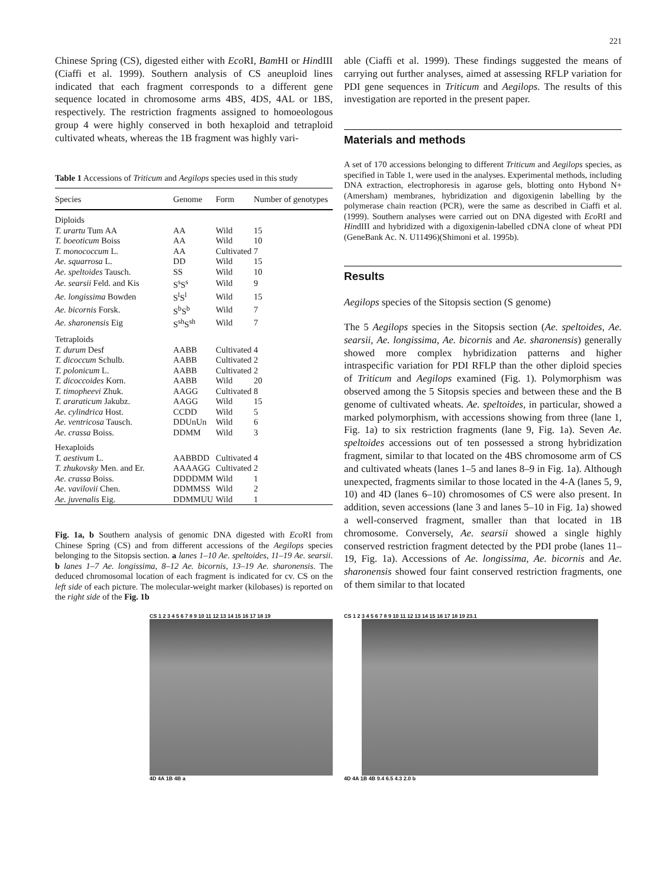221
Chinese Spring (CS), digested either with Eco RI, Bam HI or HindIII (Ciaffi et al. 1999). Southern analysis of CS aneuploid lines indicated that each fragment corresponds to a different gene sequence located in chromosome arms 4BS, 4DS, 4AL or 1BS, respectively. The restriction fragments assigned to homoeologous group 4 were highly conserved in both hexaploid and tetraploid cultivated wheats, whereas the 1B fragment was highly vari-
Table 1 Accessions of Triticum and Aegilops species used in this study
| Species | Genome | Form | Number of genotypes |
| --- | --- | --- | --- |
| Diploids | | | |
| T. urartu Tum AA | AA | Wild | 15 |
| T. boeoticum Boiss | AA | Wild | 10 |
| T. monococcum L. | AA | Cultivated | 7 |
| Ae. squarrosa L. | DD | Wild | 15 |
| Ae. speltoides Tausch. | SS | Wild | 10 |
| Ae. searsii Feld. and Kis | S<sup>s</sup>S<sup>s</sup> | Wild | 9 |
| Ae. longissima Bowden | S<sup>l</sup>S<sup>l</sup> | Wild | 15 |
| Ae. bicornis Forsk. | S<sup>b</sup>S<sup>b</sup> | Wild | 7 |
| Ae. sharonensis Eig | S<sup>sh</sup>S<sup>sh</sup> | Wild | 7 |
| Tetraploids | | | |
| T. durum Desf | AABB | Cultivated | 4 |
| T. dicoccum Schulb. | AABB | Cultivated | 2 |
| T. polonicum L. | AABB | Cultivated | 2 |
| T. dicoccoides Korn. | AABB | Wild | 20 |
| T. timopheevi Zhuk. | AAGG | Cultivated | 8 |
| T. araraticum Jakubz. | AAGG | Wild | 15 |
| Ae. cylindrica Host. | CCDD | Wild | 5 |
| Ae. ventricosa Tausch. | DDUnUn | Wild | 6 |
| Ae. crassa Boiss. | DDMM | Wild | 3 |
| Hexaploids | | | |
| T. aestivum L. | AABBDD | Cultivated | 4 |
| T. zhukovsky Men. and Er. | AAAAGG | Cultivated | 2 |
| Ae. crassa Boiss. | DDDDMM | Wild | 1 |
| Ae. vavilovii Chen. | DDMMSS | Wild | 2 |
| Ae. juvenalis Eig. | DDMMUU | Wild | 1 |
Fig. 1a, b Southern analysis of genomic DNA digested with Eco RI from Chinese Spring (CS) and from different accessions of the Aegilops species belonging to the Sitopsis section. a lanes 1–10 Ae. speltoides, 11–19 Ae. searsii. b lanes 1–7 Ae. longissima, 8–12 Ae. bicornis, 13–19 Ae. sharonensis. The deduced chromosomal location of each fragment is indicated for cv. CS on the left side of each picture. The molecular-weight marker (kilobases) is reported on the right side of the Fig. 1b
able (Ciaffi et al. 1999). These findings suggested the means of carrying out further analyses, aimed at assessing RFLP variation for PDI gene sequences in Triticum and Aegilops. The results of this investigation are reported in the present paper.
Materials and methods
A set of 170 accessions belonging to different Triticum and Aegilops species, as specified in Table 1, were used in the analyses. Experimental methods, including DNA extraction, electrophoresis in agarose gels, blotting onto Hybond N+ (Amersham) membranes, hybridization and digoxigenin labelling by the polymerase chain reaction (PCR), were the same as described in Ciaffi et al. (1999). Southern analyses were carried out on DNA digested with Eco RI and HindIII and hybridized with a digoxigenin-labelled cDNA clone of wheat PDI (GeneBank Ac. N. U11496)(Shimoni et al. 1995b).
Results
Aegilops species of the Sitopsis section (S genome)
The 5 Aegilops species in the Sitopsis section (Ae. speltoides, Ae. searsii, Ae. longissima, Ae. bicornis and Ae. sharonensis) generally showed more complex hybridization patterns and higher intraspecific variation for PDI RFLP than the other diploid species of Triticum and Aegilops examined (Fig. 1). Polymorphism was observed among the 5 Sitopsis species and between these and the B genome of cultivated wheats. Ae. speltoides, in particular, showed a marked polymorphism, with accessions showing from three (lane 1, Fig. 1a) to six restriction fragments (lane 9, Fig. 1a). Seven Ae. speltoides accessions out of ten possessed a strong hybridization fragment, similar to that located on the 4BS chromosome arm of CS and cultivated wheats (lanes 1–5 and lanes 8–9 in Fig. 1a). Although unexpected, fragments similar to those located in the 4-A (lanes 5, 9, 10) and 4D (lanes 6–10) chromosomes of CS were also present. In addition, seven accessions (lane 3 and lanes 5–10 in Fig. 1a) showed a well-conserved fragment, smaller than that located in 1B chromosome. Conversely, Ae. searsii showed a single highly conserved restriction fragment detected by the PDI probe (lanes 11–19, Fig. 1a). Accessions of Ae. longissima, Ae. bicornis and Ae. sharonensis showed four faint conserved restriction fragments, one of them similar to that located
CS 1 2 3 4 5 6 7 8 9 10 11 12 13 14 15 16 17 18 19
4D 4A 1B 4B a
CS 1 2 3 4 5 6 7 8 9 10 11 12 13 14 15 16 17 18 19 23.1
4D 4A 1B 4B 9.4 6.5 4.3 2.0 b